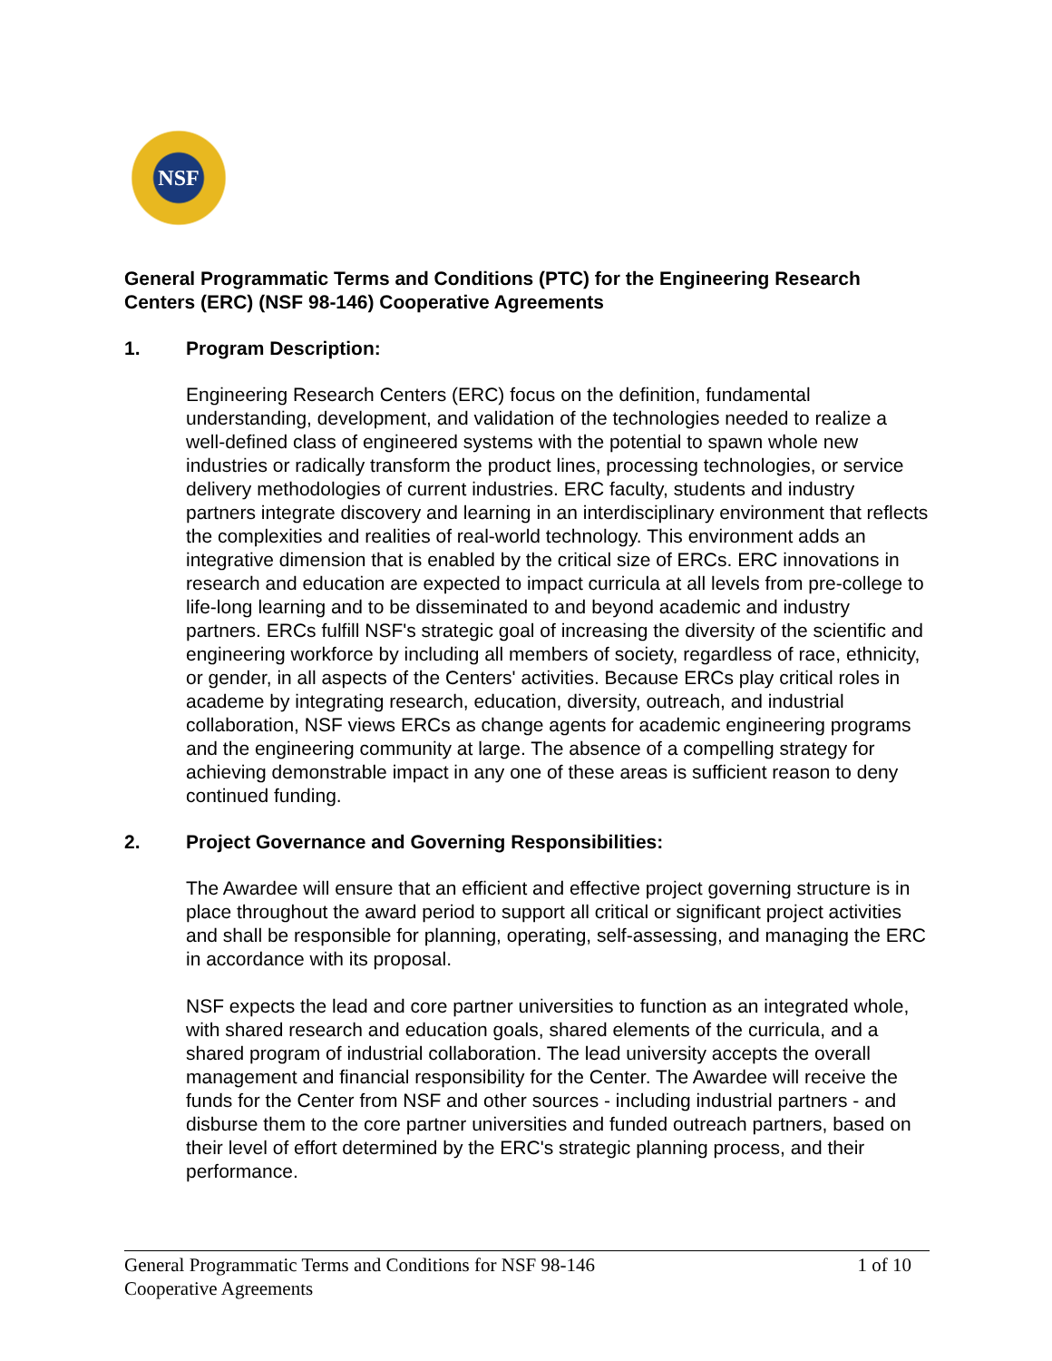NSF
General Programmatic Terms and Conditions (PTC) for the Engineering Research Centers (ERC) (NSF 98-146) Cooperative Agreements
1. Program Description:
Engineering Research Centers (ERC) focus on the definition, fundamental understanding, development, and validation of the technologies needed to realize a well-defined class of engineered systems with the potential to spawn whole new industries or radically transform the product lines, processing technologies, or service delivery methodologies of current industries. ERC faculty, students and industry partners integrate discovery and learning in an interdisciplinary environment that reflects the complexities and realities of real-world technology. This environment adds an integrative dimension that is enabled by the critical size of ERCs. ERC innovations in research and education are expected to impact curricula at all levels from pre-college to life-long learning and to be disseminated to and beyond academic and industry partners. ERCs fulfill NSF's strategic goal of increasing the diversity of the scientific and engineering workforce by including all members of society, regardless of race, ethnicity, or gender, in all aspects of the Centers' activities. Because ERCs play critical roles in academe by integrating research, education, diversity, outreach, and industrial collaboration, NSF views ERCs as change agents for academic engineering programs and the engineering community at large. The absence of a compelling strategy for achieving demonstrable impact in any one of these areas is sufficient reason to deny continued funding.
2. Project Governance and Governing Responsibilities:
The Awardee will ensure that an efficient and effective project governing structure is in place throughout the award period to support all critical or significant project activities and shall be responsible for planning, operating, self-assessing, and managing the ERC in accordance with its proposal.
NSF expects the lead and core partner universities to function as an integrated whole, with shared research and education goals, shared elements of the curricula, and a shared program of industrial collaboration. The lead university accepts the overall management and financial responsibility for the Center. The Awardee will receive the funds for the Center from NSF and other sources - including industrial partners - and disburse them to the core partner universities and funded outreach partners, based on their level of effort determined by the ERC's strategic planning process, and their performance.
General Programmatic Terms and Conditions for NSF 98-146
Cooperative Agreements
1 of 10